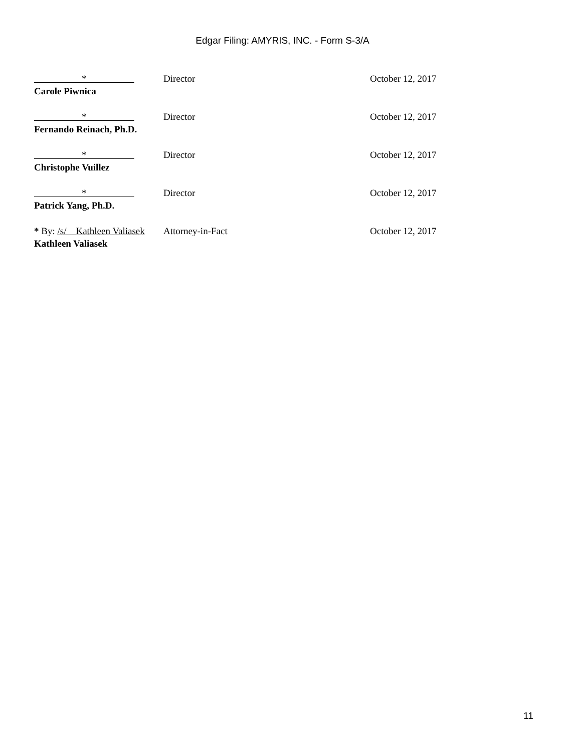Edgar Filing: AMYRIS, INC. - Form S-3/A
| * Carole Piwnica | Director | October 12, 2017 |
| * Fernando Reinach, Ph.D. | Director | October 12, 2017 |
| * Christophe Vuillez | Director | October 12, 2017 |
| * Patrick Yang, Ph.D. | Director | October 12, 2017 |
| * By: /s/ Kathleen Valiasek Kathleen Valiasek | Attorney-in-Fact | October 12, 2017 |
11